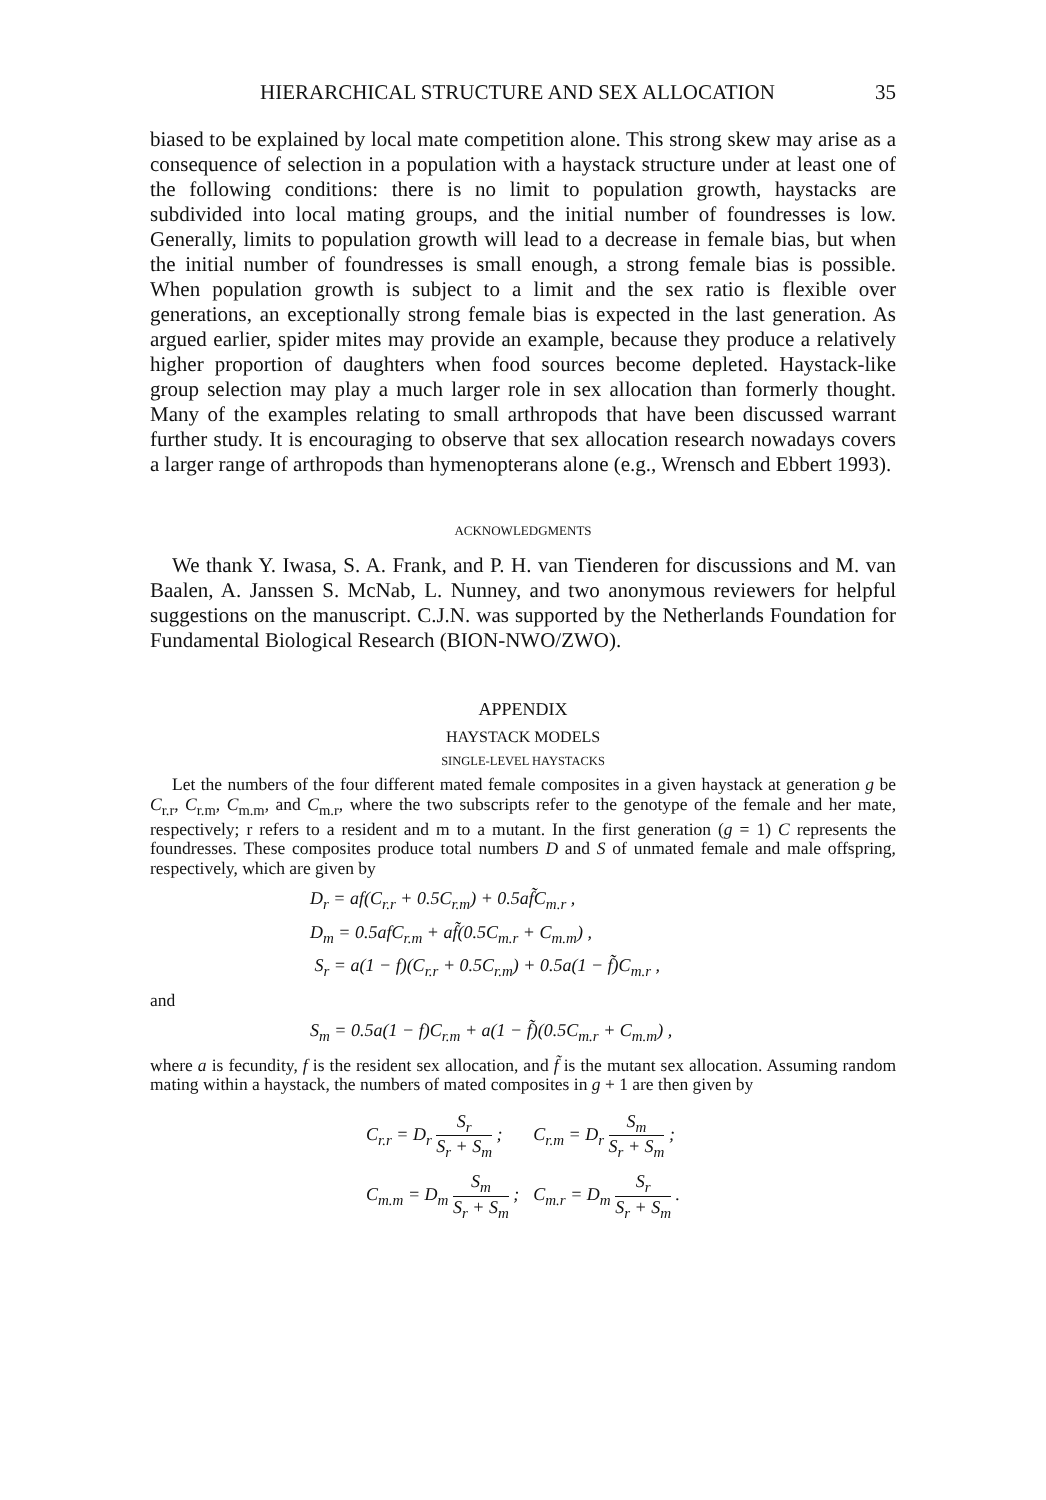HIERARCHICAL STRUCTURE AND SEX ALLOCATION 35
biased to be explained by local mate competition alone. This strong skew may arise as a consequence of selection in a population with a haystack structure under at least one of the following conditions: there is no limit to population growth, haystacks are subdivided into local mating groups, and the initial number of foundresses is low. Generally, limits to population growth will lead to a decrease in female bias, but when the initial number of foundresses is small enough, a strong female bias is possible. When population growth is subject to a limit and the sex ratio is flexible over generations, an exceptionally strong female bias is expected in the last generation. As argued earlier, spider mites may provide an example, because they produce a relatively higher proportion of daughters when food sources become depleted. Haystack-like group selection may play a much larger role in sex allocation than formerly thought. Many of the examples relating to small arthropods that have been discussed warrant further study. It is encouraging to observe that sex allocation research nowadays covers a larger range of arthropods than hymenopterans alone (e.g., Wrensch and Ebbert 1993).
ACKNOWLEDGMENTS
We thank Y. Iwasa, S. A. Frank, and P. H. van Tienderen for discussions and M. van Baalen, A. Janssen S. McNab, L. Nunney, and two anonymous reviewers for helpful suggestions on the manuscript. C.J.N. was supported by the Netherlands Foundation for Fundamental Biological Research (BION-NWO/ZWO).
APPENDIX
HAYSTACK MODELS
SINGLE-LEVEL HAYSTACKS
Let the numbers of the four different mated female composites in a given haystack at generation g be C<sub>r.r</sub>, C<sub>r.m</sub>, C<sub>m.m</sub>, and C<sub>m.r</sub>, where the two subscripts refer to the genotype of the female and her mate, respectively; r refers to a resident and m to a mutant. In the first generation (g = 1) C represents the foundresses. These composites produce total numbers D and S of unmated female and male offspring, respectively, which are given by
D<sub>r</sub> = af(C<sub>r.r</sub> + 0.5C<sub>r.m</sub>) + 0.5af̃C<sub>m.r</sub> ,
D<sub>m</sub> = 0.5afC<sub>r.m</sub> + af̃(0.5C<sub>m.r</sub> + C<sub>m.m</sub>) ,
S<sub>r</sub> = a(1 − f)(C<sub>r.r</sub> + 0.5C<sub>r.m</sub>) + 0.5a(1 − f̃)C<sub>m.r</sub> ,
and
S<sub>m</sub> = 0.5a(1 − f)C<sub>r.m</sub> + a(1 − f̃)(0.5C<sub>m.r</sub> + C<sub>m.m</sub>) ,
where a is fecundity, f is the resident sex allocation, and f̃ is the mutant sex allocation. Assuming random mating within a haystack, the numbers of mated composites in g + 1 are then given by
| C<sub>r.r</sub> = D<sub>r</sub> S<sub>r</sub> S<sub>r</sub> + S<sub>m</sub> ; | C<sub>r.m</sub> = D<sub>r</sub> S<sub>m</sub> S<sub>r</sub> + S<sub>m</sub> ; |
| C<sub>m.m</sub> = D<sub>m</sub> S<sub>m</sub> S<sub>r</sub> + S<sub>m</sub> ; | C<sub>m.r</sub> = D<sub>m</sub> S<sub>r</sub> S<sub>r</sub> + S<sub>m</sub> . |